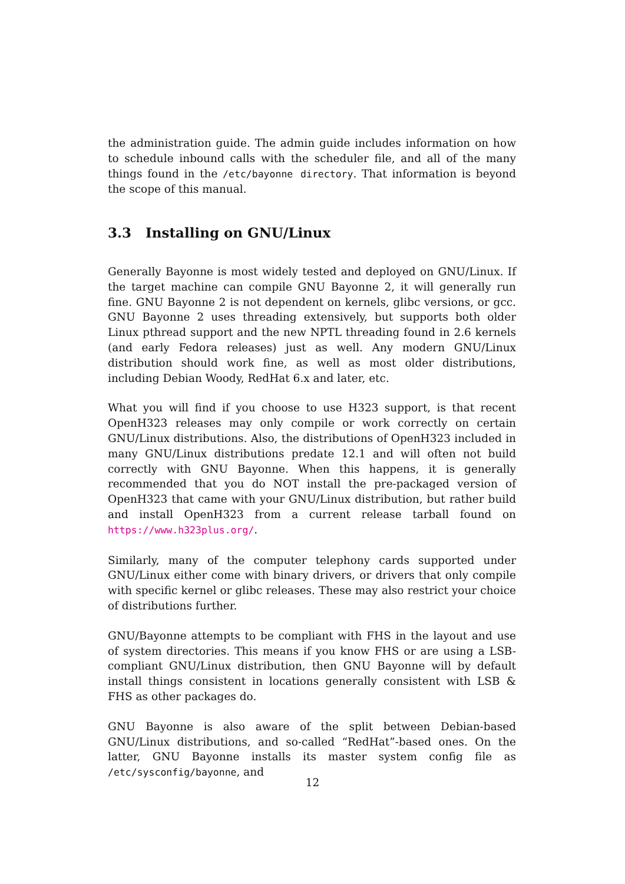the administration guide. The admin guide includes information on how to schedule inbound calls with the scheduler file, and all of the many things found in the /etc/bayonne directory. That information is beyond the scope of this manual.
3.3 Installing on GNU/Linux
Generally Bayonne is most widely tested and deployed on GNU/Linux. If the target machine can compile GNU Bayonne 2, it will generally run fine. GNU Bayonne 2 is not dependent on kernels, glibc versions, or gcc. GNU Bayonne 2 uses threading extensively, but supports both older Linux pthread support and the new NPTL threading found in 2.6 kernels (and early Fedora releases) just as well. Any modern GNU/Linux distribution should work fine, as well as most older distributions, including Debian Woody, RedHat 6.x and later, etc.
What you will find if you choose to use H323 support, is that recent OpenH323 releases may only compile or work correctly on certain GNU/Linux distributions. Also, the distributions of OpenH323 included in many GNU/Linux distributions predate 12.1 and will often not build correctly with GNU Bayonne. When this happens, it is generally recommended that you do NOT install the pre-packaged version of OpenH323 that came with your GNU/Linux distribution, but rather build and install OpenH323 from a current release tarball found on https://www.h323plus.org/.
Similarly, many of the computer telephony cards supported under GNU/Linux either come with binary drivers, or drivers that only compile with specific kernel or glibc releases. These may also restrict your choice of distributions further.
GNU/Bayonne attempts to be compliant with FHS in the layout and use of system directories. This means if you know FHS or are using a LSB-compliant GNU/Linux distribution, then GNU Bayonne will by default install things consistent in locations generally consistent with LSB & FHS as other packages do.
GNU Bayonne is also aware of the split between Debian-based GNU/Linux distributions, and so-called “RedHat”-based ones. On the latter, GNU Bayonne installs its master system config file as /etc/sysconfig/bayonne, and
12